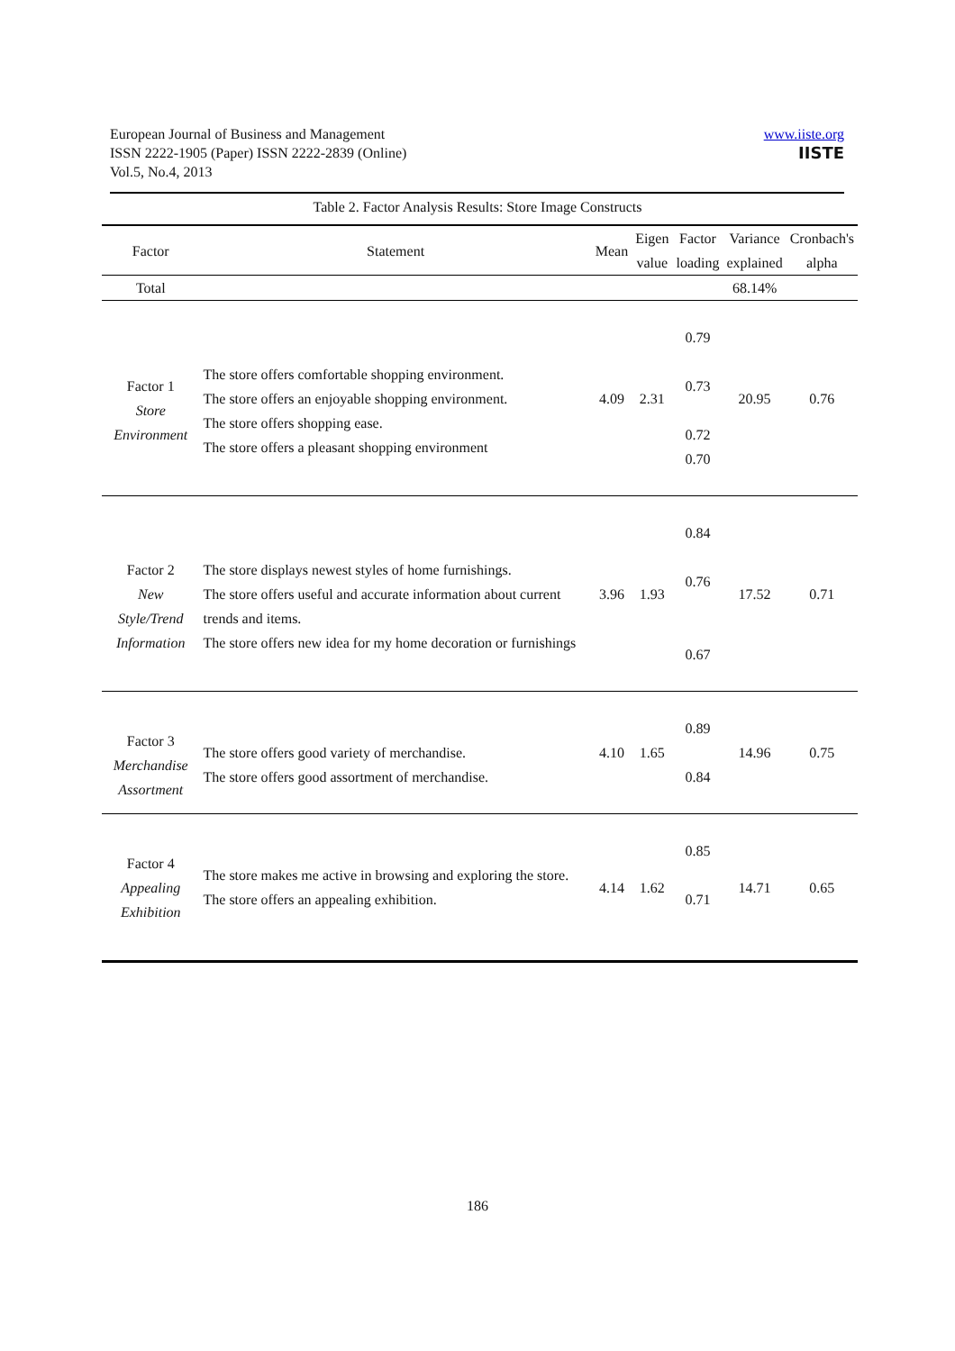European Journal of Business and Management
ISSN 2222-1905 (Paper) ISSN 2222-2839 (Online)
Vol.5, No.4, 2013
www.iiste.org
IISTE
Table 2. Factor Analysis Results: Store Image Constructs
| Factor | Statement | Mean | Eigen value | Factor loading | Variance explained | Cronbach's alpha |
| --- | --- | --- | --- | --- | --- | --- |
| Total | | | | | 68.14% | |
| Factor 1 Store Environment | The store offers comfortable shopping environment. The store offers an enjoyable shopping environment. The store offers shopping ease. The store offers a pleasant shopping environment | 4.09 | 2.31 | 0.79 0.73 0.72 0.70 | 20.95 | 0.76 |
| Factor 2 New Style/Trend Information | The store displays newest styles of home furnishings. The store offers useful and accurate information about current trends and items. The store offers new idea for my home decoration or furnishings | 3.96 | 1.93 | 0.84 0.76 0.67 | 17.52 | 0.71 |
| Factor 3 Merchandise Assortment | The store offers good variety of merchandise. The store offers good assortment of merchandise. | 4.10 | 1.65 | 0.89 0.84 | 14.96 | 0.75 |
| Factor 4 Appealing Exhibition | The store makes me active in browsing and exploring the store. The store offers an appealing exhibition. | 4.14 | 1.62 | 0.85 0.71 | 14.71 | 0.65 |
186